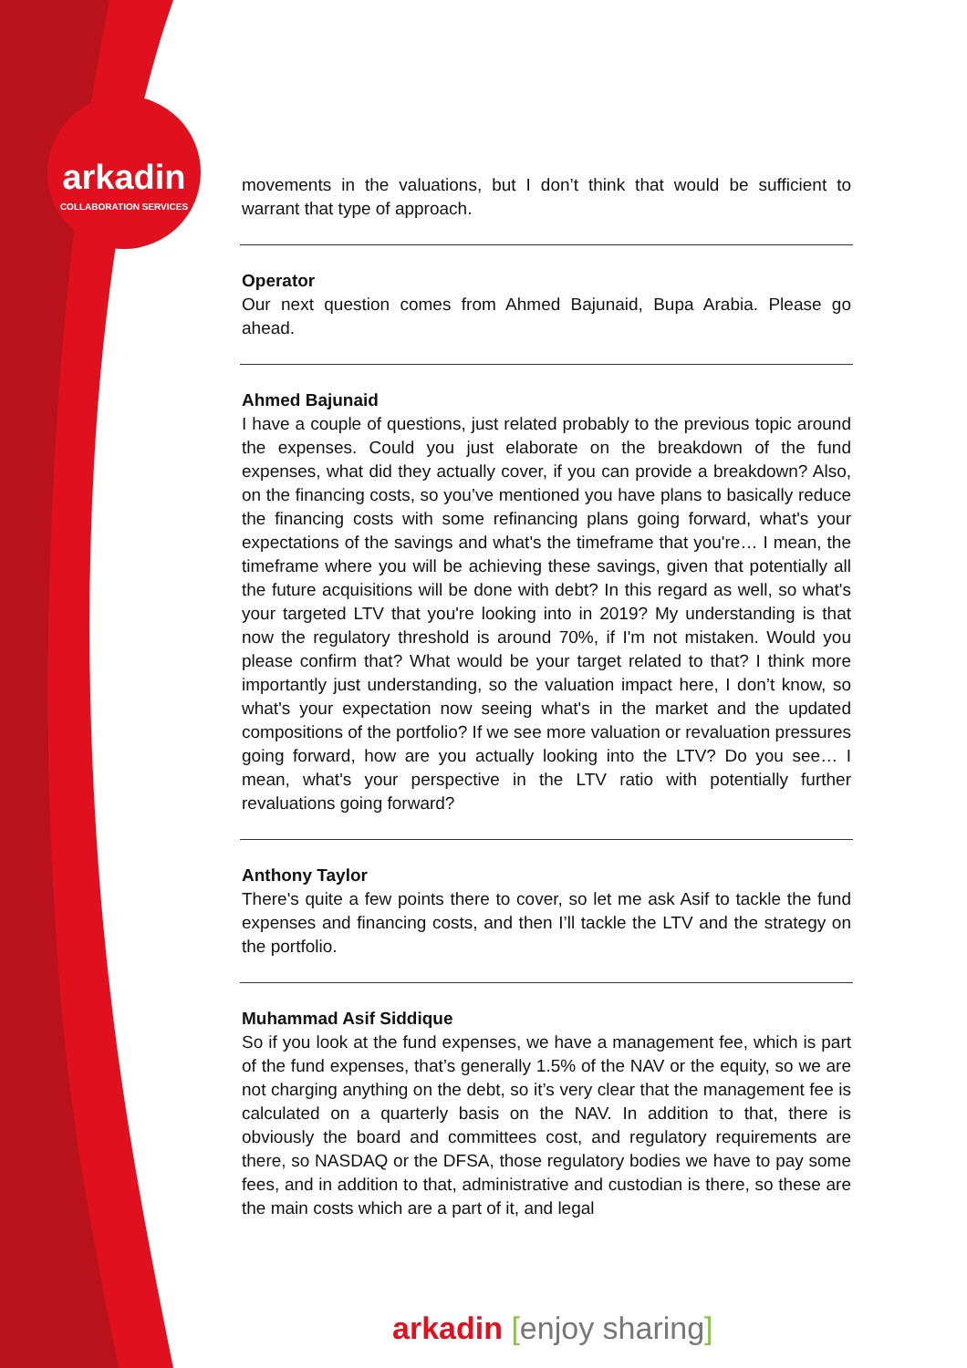arkadin
COLLABORATION SERVICES
movements in the valuations, but I don’t think that would be sufficient to warrant that type of approach.
Operator
Our next question comes from Ahmed Bajunaid, Bupa Arabia. Please go ahead.
Ahmed Bajunaid
I have a couple of questions, just related probably to the previous topic around the expenses. Could you just elaborate on the breakdown of the fund expenses, what did they actually cover, if you can provide a breakdown? Also, on the financing costs, so you’ve mentioned you have plans to basically reduce the financing costs with some refinancing plans going forward, what's your expectations of the savings and what's the timeframe that you're… I mean, the timeframe where you will be achieving these savings, given that potentially all the future acquisitions will be done with debt? In this regard as well, so what's your targeted LTV that you're looking into in 2019? My understanding is that now the regulatory threshold is around 70%, if I'm not mistaken. Would you please confirm that? What would be your target related to that? I think more importantly just understanding, so the valuation impact here, I don’t know, so what's your expectation now seeing what's in the market and the updated compositions of the portfolio? If we see more valuation or revaluation pressures going forward, how are you actually looking into the LTV? Do you see… I mean, what's your perspective in the LTV ratio with potentially further revaluations going forward?
Anthony Taylor
There's quite a few points there to cover, so let me ask Asif to tackle the fund expenses and financing costs, and then I’ll tackle the LTV and the strategy on the portfolio.
Muhammad Asif Siddique
So if you look at the fund expenses, we have a management fee, which is part of the fund expenses, that’s generally 1.5% of the NAV or the equity, so we are not charging anything on the debt, so it’s very clear that the management fee is calculated on a quarterly basis on the NAV. In addition to that, there is obviously the board and committees cost, and regulatory requirements are there, so NASDAQ or the DFSA, those regulatory bodies we have to pay some fees, and in addition to that, administrative and custodian is there, so these are the main costs which are a part of it, and legal
arkadin [enjoy sharing]